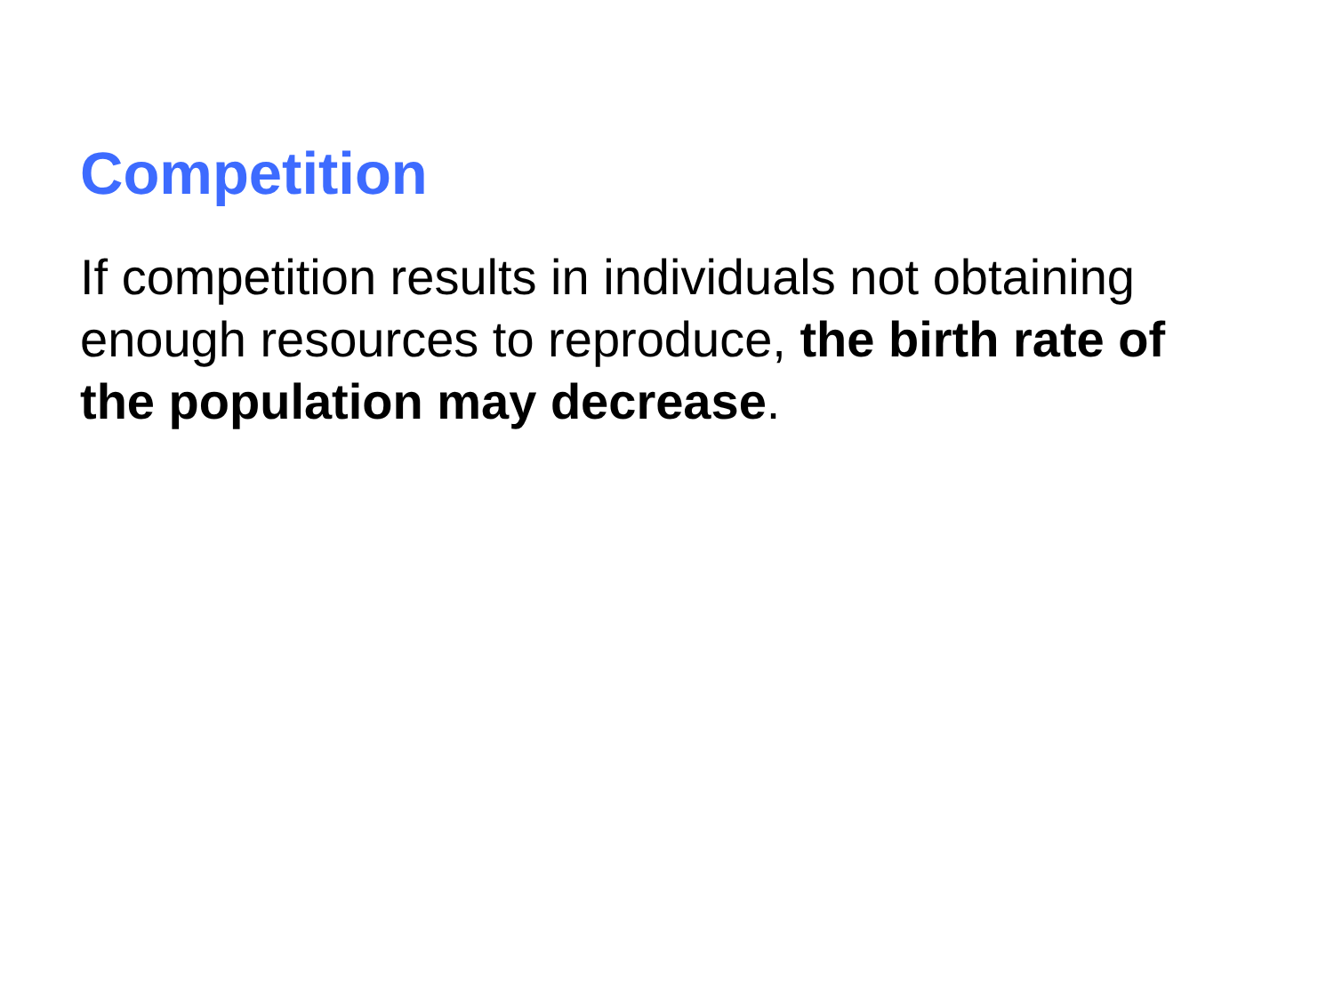Competition
If competition results in individuals not obtaining enough resources to reproduce, the birth rate of the population may decrease.